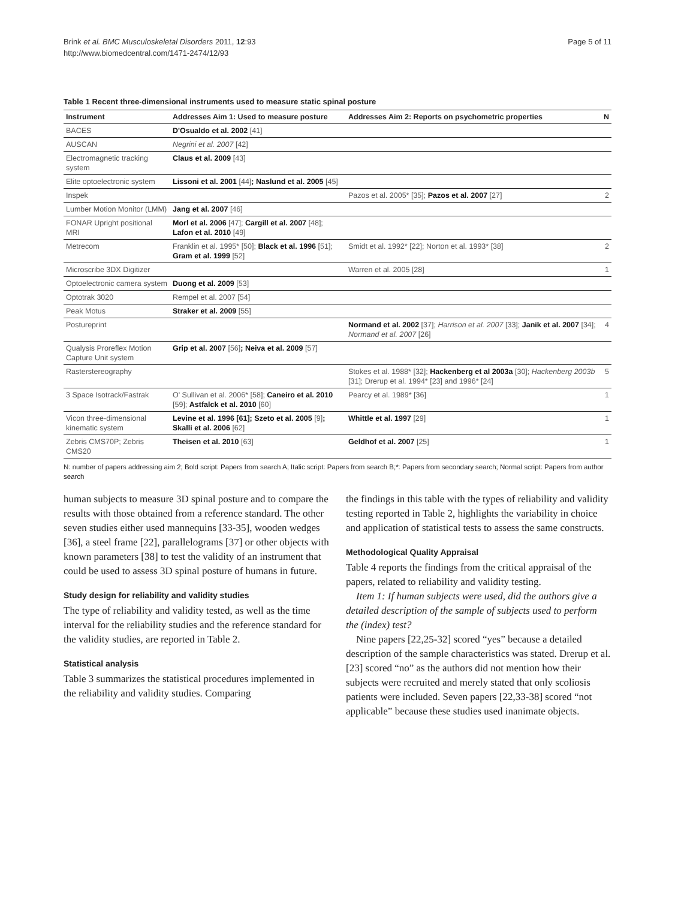Brink et al. BMC Musculoskeletal Disorders 2011, 12:93
http://www.biomedcentral.com/1471-2474/12/93
Page 5 of 11
Table 1 Recent three-dimensional instruments used to measure static spinal posture
| Instrument | Addresses Aim 1: Used to measure posture | Addresses Aim 2: Reports on psychometric properties | N |
| --- | --- | --- | --- |
| BACES | D'Osualdo et al. 2002 [41] | | |
| AUSCAN | Negrini et al. 2007 [42] | | |
| Electromagnetic tracking system | Claus et al. 2009 [43] | | |
| Elite optoelectronic system | Lissoni et al. 2001 [44] ; Naslund et al. 2005 [45] | | |
| Inspek | | Pazos et al. 2005* [35]; Pazos et al. 2007 [27] | 2 |
| Lumber Motion Monitor (LMM) | Jang et al. 2007 [46] | | |
| FONAR Upright positional MRI | Morl et al. 2006 [47]; Cargill et al. 2007 [48]; Lafon et al. 2010 [49] | | |
| Metrecom | Franklin et al. 1995* [50]; Black et al. 1996 [51]; Gram et al. 1999 [52] | Smidt et al. 1992* [22]; Norton et al. 1993* [38] | 2 |
| Microscribe 3DX Digitizer | | Warren et al. 2005 [28] | 1 |
| Optoelectronic camera system | Duong et al. 2009 [53] | | |
| Optotrak 3020 | Rempel et al. 2007 [54] | | |
| Peak Motus | Straker et al. 2009 [55] | | |
| Postureprint | | Normand et al. 2002 [37]; Harrison et al. 2007 [33]; Janik et al. 2007 [34]; Normand et al. 2007 [26] | 4 |
| Qualysis Proreflex Motion Capture Unit system | Grip et al. 2007 [56] ; Neiva et al. 2009 [57] | | |
| Rasterstereography | | Stokes et al. 1988* [32]; Hackenberg et al 2003a [30]; Hackenberg 2003b [31]; Drerup et al. 1994* [23] and 1996* [24] | 5 |
| 3 Space Isotrack/Fastrak | O' Sullivan et al. 2006* [58]; Caneiro et al. 2010 [59]; Astfalck et al. 2010 [60] | Pearcy et al. 1989* [36] | 1 |
| Vicon three-dimensional kinematic system | Levine et al. 1996 [61]; Szeto et al. 2005 [9] ; Skalli et al. 2006 [62] | Whittle et al. 1997 [29] | 1 |
| Zebris CMS70P; Zebris CMS20 | Theisen et al. 2010 [63] | Geldhof et al. 2007 [25] | 1 |
N: number of papers addressing aim 2; Bold script: Papers from search A; Italic script: Papers from search B;*: Papers from secondary search; Normal script: Papers from author search
human subjects to measure 3D spinal posture and to compare the results with those obtained from a reference standard. The other seven studies either used mannequins [33-35], wooden wedges [36], a steel frame [22], parallelograms [37] or other objects with known parameters [38] to test the validity of an instrument that could be used to assess 3D spinal posture of humans in future.
Study design for reliability and validity studies
The type of reliability and validity tested, as well as the time interval for the reliability studies and the reference standard for the validity studies, are reported in Table 2.
Statistical analysis
Table 3 summarizes the statistical procedures implemented in the reliability and validity studies. Comparing
the findings in this table with the types of reliability and validity testing reported in Table 2, highlights the variability in choice and application of statistical tests to assess the same constructs.
Methodological Quality Appraisal
Table 4 reports the findings from the critical appraisal of the papers, related to reliability and validity testing.
Item 1: If human subjects were used, did the authors give a detailed description of the sample of subjects used to perform the (index) test?
Nine papers [22,25-32] scored “yes” because a detailed description of the sample characteristics was stated. Drerup et al. [23] scored “no” as the authors did not mention how their subjects were recruited and merely stated that only scoliosis patients were included. Seven papers [22,33-38] scored “not applicable” because these studies used inanimate objects.